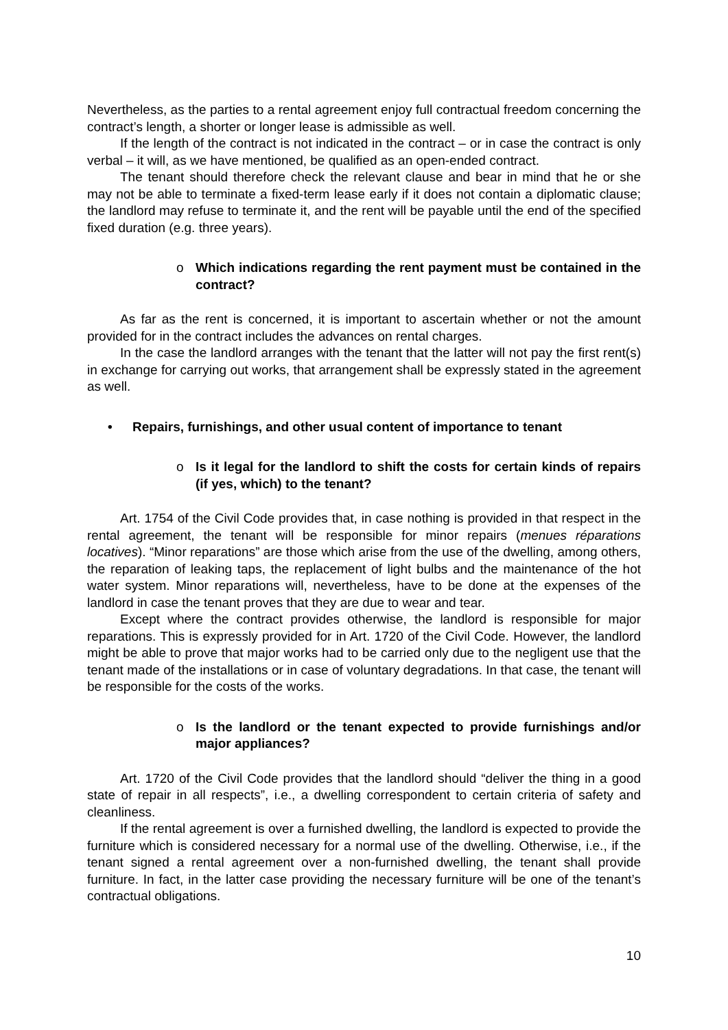Nevertheless, as the parties to a rental agreement enjoy full contractual freedom concerning the contract’s length, a shorter or longer lease is admissible as well.
If the length of the contract is not indicated in the contract – or in case the contract is only verbal – it will, as we have mentioned, be qualified as an open-ended contract.
The tenant should therefore check the relevant clause and bear in mind that he or she may not be able to terminate a fixed-term lease early if it does not contain a diplomatic clause; the landlord may refuse to terminate it, and the rent will be payable until the end of the specified fixed duration (e.g. three years).
o Which indications regarding the rent payment must be contained in the contract?
As far as the rent is concerned, it is important to ascertain whether or not the amount provided for in the contract includes the advances on rental charges.
In the case the landlord arranges with the tenant that the latter will not pay the first rent(s) in exchange for carrying out works, that arrangement shall be expressly stated in the agreement as well.
• Repairs, furnishings, and other usual content of importance to tenant
o Is it legal for the landlord to shift the costs for certain kinds of repairs (if yes, which) to the tenant?
Art. 1754 of the Civil Code provides that, in case nothing is provided in that respect in the rental agreement, the tenant will be responsible for minor repairs (menues réparations locatives). “Minor reparations” are those which arise from the use of the dwelling, among others, the reparation of leaking taps, the replacement of light bulbs and the maintenance of the hot water system. Minor reparations will, nevertheless, have to be done at the expenses of the landlord in case the tenant proves that they are due to wear and tear.
Except where the contract provides otherwise, the landlord is responsible for major reparations. This is expressly provided for in Art. 1720 of the Civil Code. However, the landlord might be able to prove that major works had to be carried only due to the negligent use that the tenant made of the installations or in case of voluntary degradations. In that case, the tenant will be responsible for the costs of the works.
o Is the landlord or the tenant expected to provide furnishings and/or major appliances?
Art. 1720 of the Civil Code provides that the landlord should “deliver the thing in a good state of repair in all respects”, i.e., a dwelling correspondent to certain criteria of safety and cleanliness.
If the rental agreement is over a furnished dwelling, the landlord is expected to provide the furniture which is considered necessary for a normal use of the dwelling. Otherwise, i.e., if the tenant signed a rental agreement over a non-furnished dwelling, the tenant shall provide furniture. In fact, in the latter case providing the necessary furniture will be one of the tenant’s contractual obligations.
10